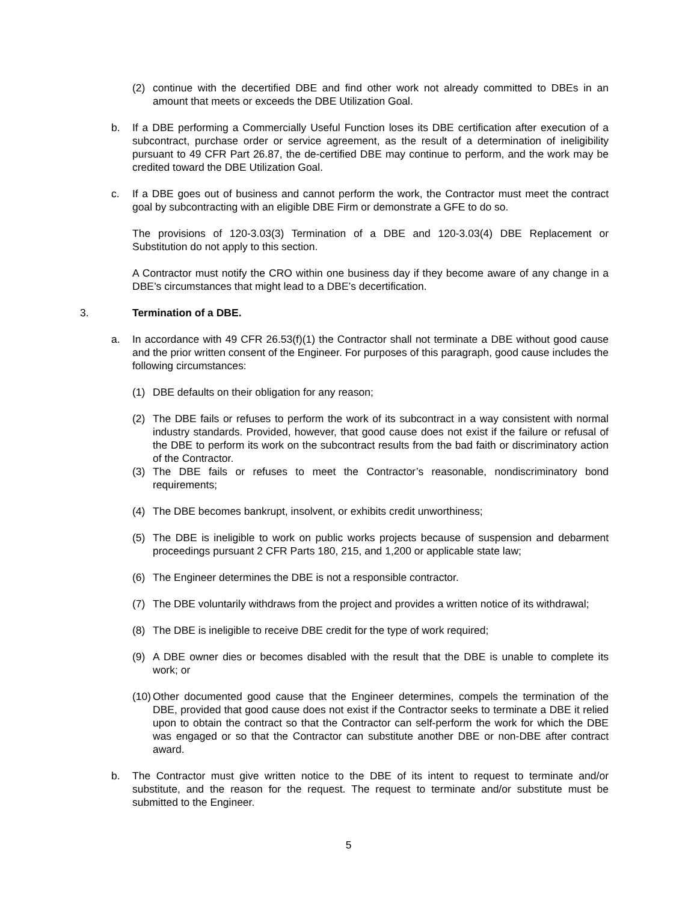(2) continue with the decertified DBE and find other work not already committed to DBEs in an amount that meets or exceeds the DBE Utilization Goal.
b. If a DBE performing a Commercially Useful Function loses its DBE certification after execution of a subcontract, purchase order or service agreement, as the result of a determination of ineligibility pursuant to 49 CFR Part 26.87, the de-certified DBE may continue to perform, and the work may be credited toward the DBE Utilization Goal.
c. If a DBE goes out of business and cannot perform the work, the Contractor must meet the contract goal by subcontracting with an eligible DBE Firm or demonstrate a GFE to do so.
The provisions of 120-3.03(3) Termination of a DBE and 120-3.03(4) DBE Replacement or Substitution do not apply to this section.
A Contractor must notify the CRO within one business day if they become aware of any change in a DBE’s circumstances that might lead to a DBE’s decertification.
3. Termination of a DBE.
a. In accordance with 49 CFR 26.53(f)(1) the Contractor shall not terminate a DBE without good cause and the prior written consent of the Engineer. For purposes of this paragraph, good cause includes the following circumstances:
(1) DBE defaults on their obligation for any reason;
(2) The DBE fails or refuses to perform the work of its subcontract in a way consistent with normal industry standards. Provided, however, that good cause does not exist if the failure or refusal of the DBE to perform its work on the subcontract results from the bad faith or discriminatory action of the Contractor.
(3) The DBE fails or refuses to meet the Contractor’s reasonable, nondiscriminatory bond requirements;
(4) The DBE becomes bankrupt, insolvent, or exhibits credit unworthiness;
(5) The DBE is ineligible to work on public works projects because of suspension and debarment proceedings pursuant 2 CFR Parts 180, 215, and 1,200 or applicable state law;
(6) The Engineer determines the DBE is not a responsible contractor.
(7) The DBE voluntarily withdraws from the project and provides a written notice of its withdrawal;
(8) The DBE is ineligible to receive DBE credit for the type of work required;
(9) A DBE owner dies or becomes disabled with the result that the DBE is unable to complete its work; or
(10) Other documented good cause that the Engineer determines, compels the termination of the DBE, provided that good cause does not exist if the Contractor seeks to terminate a DBE it relied upon to obtain the contract so that the Contractor can self-perform the work for which the DBE was engaged or so that the Contractor can substitute another DBE or non-DBE after contract award.
b. The Contractor must give written notice to the DBE of its intent to request to terminate and/or substitute, and the reason for the request. The request to terminate and/or substitute must be submitted to the Engineer.
5